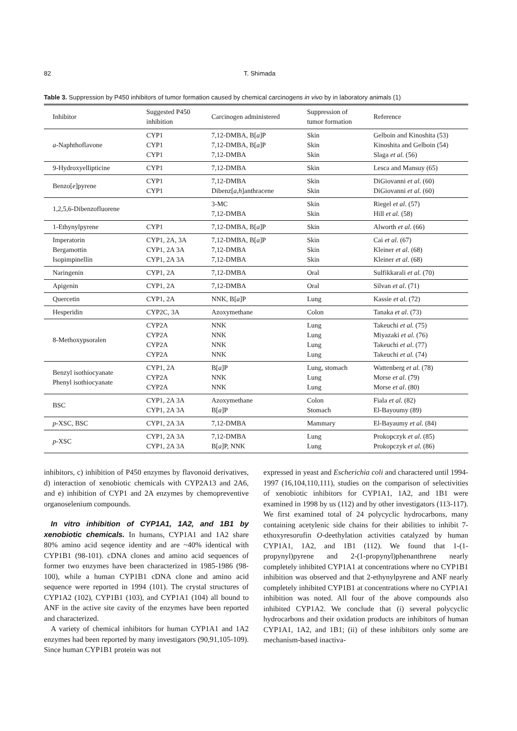82
T. Shimada
Table 3. Suppression by P450 inhibitors of tumor formation caused by chemical carcinogens in vivo by in laboratory animals (1)
| Inhibitor | Suggested P450 inhibition | Carcinogen administered | Suppression of tumor formation | Reference |
| --- | --- | --- | --- | --- |
| a -Naphthoflavone | CYP1 CYP1 CYP1 | 7,12-DMBA, B[ a ]P 7,12-DMBA, B[ a ]P 7,12-DMBA | Skin Skin Skin | Gelboin and Kinoshita (53) Kinoshita and Gelboin (54) Slaga et al. (56) |
| 9-Hydroxyellipticine | CYP1 | 7,12-DMBA | Skin | Lesca and Mansuy (65) |
| Benzo[ e ]pyrene | CYP1 CYP1 | 7,12-DMBA Dibenz[ a,h ]anthracene | Skin Skin | DiGiovanni et al . (60) DiGiovanni et al . (60) |
| 1,2,5,6-Dibenzofluorene | | 3-MC 7,12-DMBA | Skin Skin | Riegel et al . (57) Hill et al. (58) |
| 1-Ethynylpyrene | CYP1 | 7,12-DMBA, B[ a ]P | Skin | Alworth et al . (66) |
| Imperatorin Bergamottin Isopimpinellin | CYP1, 2A, 3A CYP1, 2A 3A CYP1, 2A 3A | 7,12-DMBA, B[ a ]P 7,12-DMBA 7,12-DMBA | Skin Skin Skin | Cai et al . (67) Kleiner et al. (68) Kleiner et al . (68) |
| Naringenin | CYP1, 2A | 7,12-DMBA | Oral | Sulfikkarali et al. (70) |
| Apigenin | CYP1, 2A | 7,12-DMBA | Oral | Silvan et al . (71) |
| Quercetin | CYP1, 2A | NNK, B[ a ]P | Lung | Kassie et al. (72) |
| Hesperidin | CYP2C, 3A | Azoxymethane | Colon | Tanaka et al . (73) |
| 8-Methoxypsoralen | CYP2A CYP2A CYP2A CYP2A | NNK NNK NNK NNK | Lung Lung Lung Lung | Takeuchi et al. (75) Miyazaki et al. (76) Takeuchi et al . (77) Takeuchi et al. (74) |
| Benzyl isothiocyanate Phenyl isothiocyanate | CYP1, 2A CYP2A CYP2A | B[ a ]P NNK NNK | Lung, stomach Lung Lung | Wattenberg et al. (78) Morse et al. (79) Morse et al . (80) |
| BSC | CYP1, 2A 3A CYP1, 2A 3A | Azoxymethane B[ a ]P | Colon Stomach | Fiala et al. (82) El-Bayoumy (89) |
| p -XSC, BSC | CYP1, 2A 3A | 7,12-DMBA | Mammary | El-Bayaumy et al. (84) |
| p -XSC | CYP1, 2A 3A CYP1, 2A 3A | 7,12-DMBA B[ a ]P, NNK | Lung Lung | Prokopczyk et al . (85) Prokopczyk et al . (86) |
inhibitors, c) inhibition of P450 enzymes by flavonoid derivatives, d) interaction of xenobiotic chemicals with CYP2A13 and 2A6, and e) inhibition of CYP1 and 2A enzymes by chemopreventive organoselenium compounds.
In vitro inhibition of CYP1A1, 1A2, and 1B1 by xenobiotic chemicals. In humans, CYP1A1 and 1A2 share 80% amino acid seqence identity and are ~40% identical with CYP1B1 (98-101). cDNA clones and amino acid sequences of former two enzymes have been characterized in 1985-1986 (98-100), while a human CYP1B1 cDNA clone and amino acid sequence were reported in 1994 (101). The crystal structures of CYP1A2 (102), CYP1B1 (103), and CYP1A1 (104) all bound to ANF in the active site cavity of the enzymes have been reported and characterized.
A variety of chemical inhibitors for human CYP1A1 and 1A2 enzymes had been reported by many investigators (90,91,105-109). Since human CYP1B1 protein was not
expressed in yeast and Escherichia coli and charactered until 1994-1997 (16,104,110,111), studies on the comparison of selectivities of xenobiotic inhibitors for CYP1A1, 1A2, and 1B1 were examined in 1998 by us (112) and by other investigators (113-117). We first examined total of 24 polycyclic hydrocarbons, many containing acetylenic side chains for their abilities to inhibit 7-ethoxyresorufin O-deethylation activities catalyzed by human CYP1A1, 1A2, and 1B1 (112). We found that 1-(1-propynyl)pyrene and 2-(1-propynyl)phenanthrene nearly completely inhibited CYP1A1 at concentrations where no CYP1B1 inhibition was observed and that 2-ethynylpyrene and ANF nearly completely inhibited CYP1B1 at concentrations where no CYP1A1 inhibition was noted. All four of the above compounds also inhibited CYP1A2. We conclude that (i) several polycyclic hydrocarbons and their oxidation products are inhibitors of human CYP1A1, 1A2, and 1B1; (ii) of these inhibitors only some are mechanism-based inactiva-